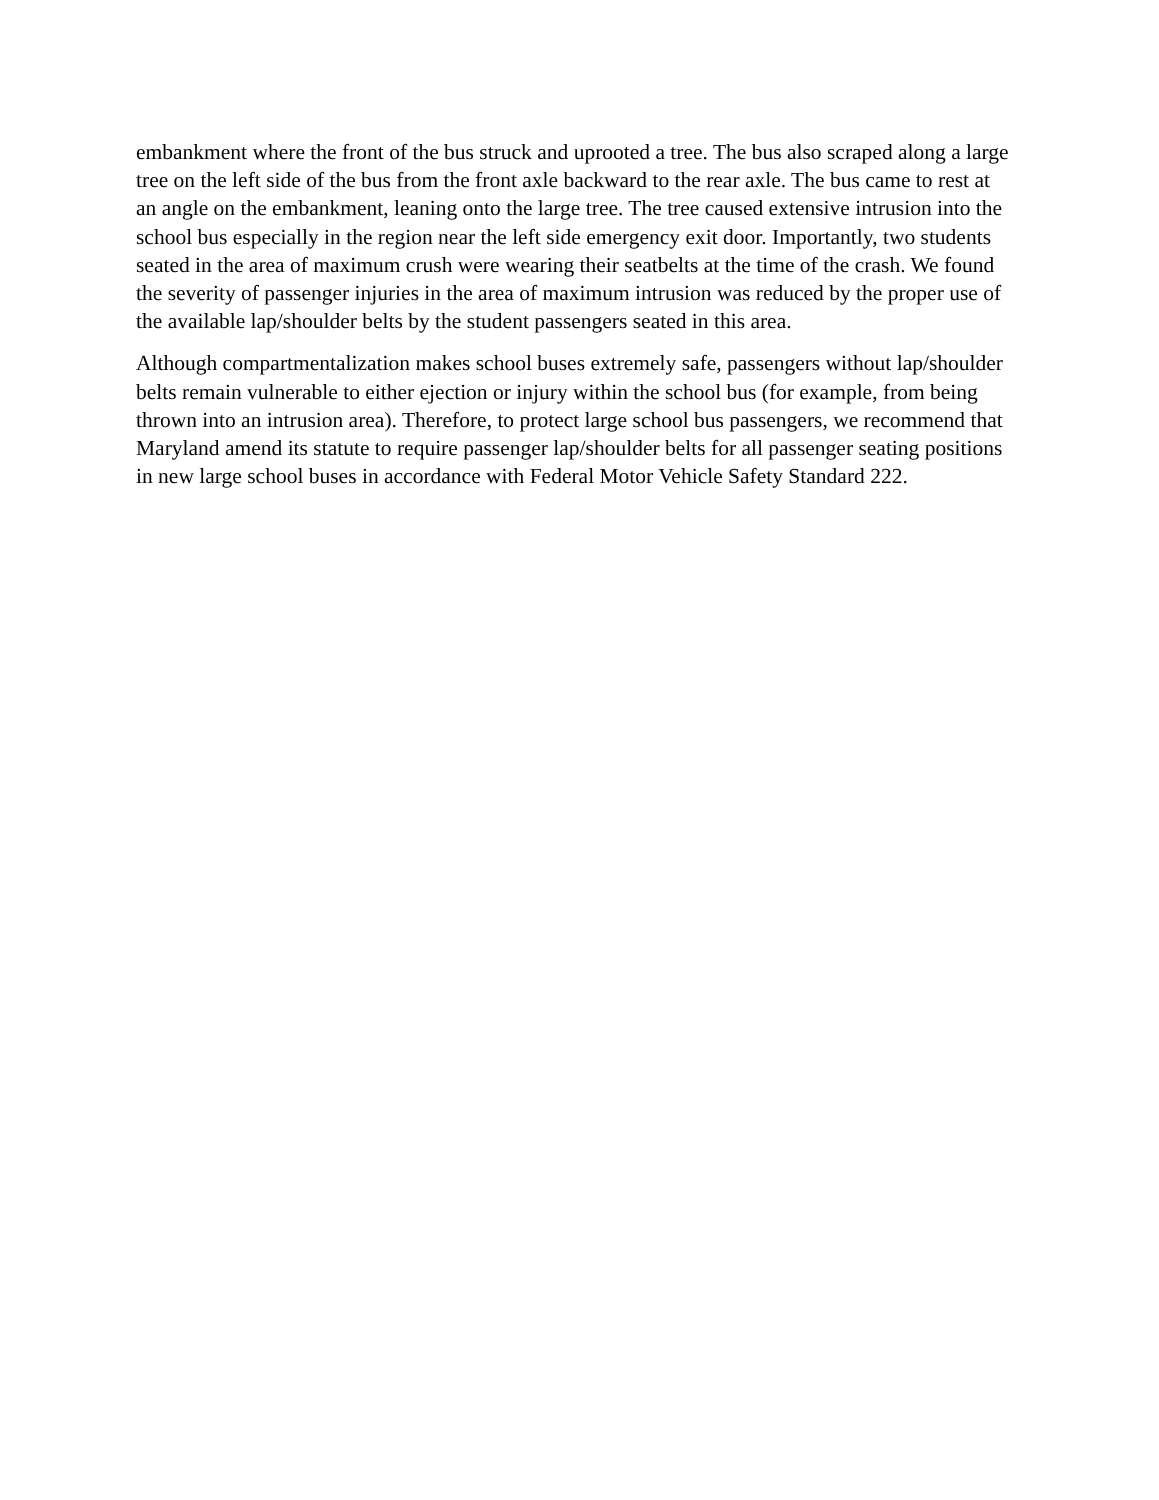embankment where the front of the bus struck and uprooted a tree. The bus also scraped along a large tree on the left side of the bus from the front axle backward to the rear axle. The bus came to rest at an angle on the embankment, leaning onto the large tree. The tree caused extensive intrusion into the school bus especially in the region near the left side emergency exit door. Importantly, two students seated in the area of maximum crush were wearing their seatbelts at the time of the crash. We found the severity of passenger injuries in the area of maximum intrusion was reduced by the proper use of the available lap/shoulder belts by the student passengers seated in this area.
Although compartmentalization makes school buses extremely safe, passengers without lap/shoulder belts remain vulnerable to either ejection or injury within the school bus (for example, from being thrown into an intrusion area). Therefore, to protect large school bus passengers, we recommend that Maryland amend its statute to require passenger lap/shoulder belts for all passenger seating positions in new large school buses in accordance with Federal Motor Vehicle Safety Standard 222.